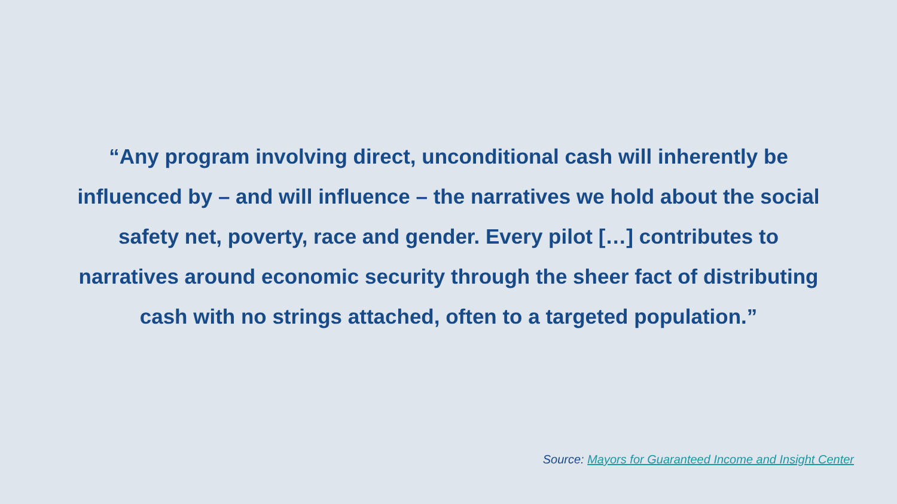“Any program involving direct, unconditional cash will inherently be influenced by – and will influence – the narratives we hold about the social safety net, poverty, race and gender. Every pilot […] contributes to narratives around economic security through the sheer fact of distributing cash with no strings attached, often to a targeted population.”
Source: Mayors for Guaranteed Income and Insight Center